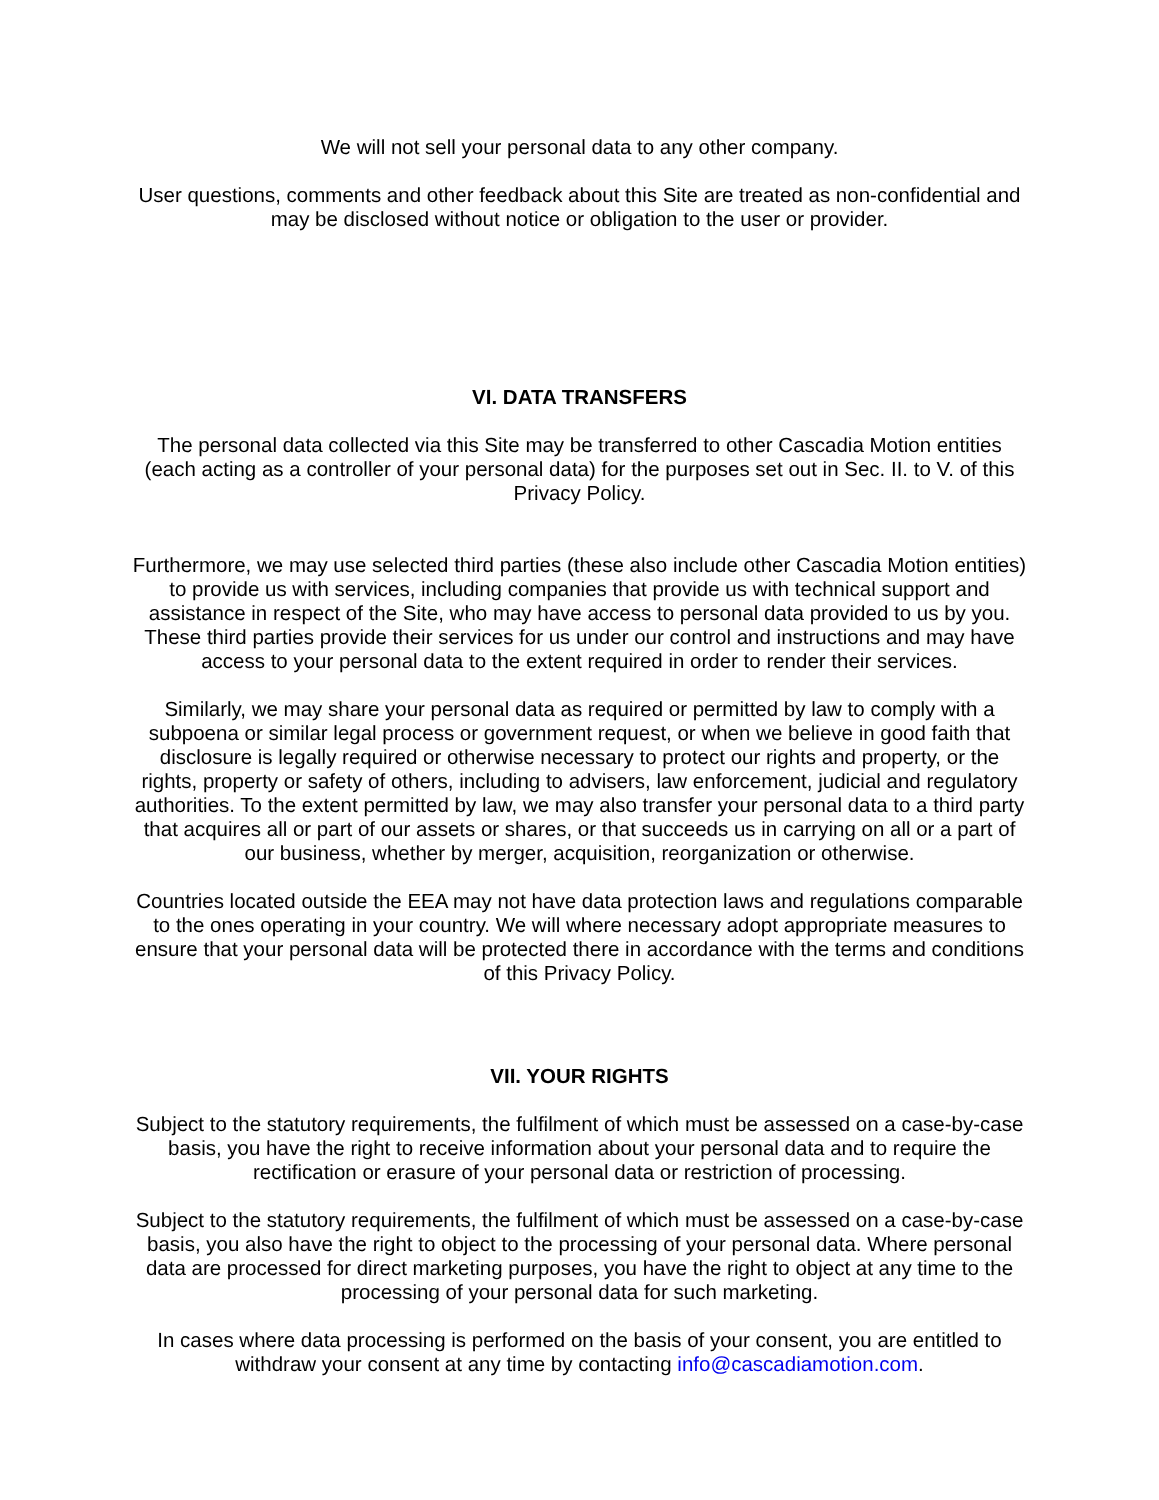We will not sell your personal data to any other company.
User questions, comments and other feedback about this Site are treated as non-confidential and may be disclosed without notice or obligation to the user or provider.
VI. DATA TRANSFERS
The personal data collected via this Site may be transferred to other Cascadia Motion entities (each acting as a controller of your personal data) for the purposes set out in Sec. II. to V. of this Privacy Policy.
Furthermore, we may use selected third parties (these also include other Cascadia Motion entities) to provide us with services, including companies that provide us with technical support and assistance in respect of the Site, who may have access to personal data provided to us by you. These third parties provide their services for us under our control and instructions and may have access to your personal data to the extent required in order to render their services.
Similarly, we may share your personal data as required or permitted by law to comply with a subpoena or similar legal process or government request, or when we believe in good faith that disclosure is legally required or otherwise necessary to protect our rights and property, or the rights, property or safety of others, including to advisers, law enforcement, judicial and regulatory authorities. To the extent permitted by law, we may also transfer your personal data to a third party that acquires all or part of our assets or shares, or that succeeds us in carrying on all or a part of our business, whether by merger, acquisition, reorganization or otherwise.
Countries located outside the EEA may not have data protection laws and regulations comparable to the ones operating in your country. We will where necessary adopt appropriate measures to ensure that your personal data will be protected there in accordance with the terms and conditions of this Privacy Policy.
VII. YOUR RIGHTS
Subject to the statutory requirements, the fulfilment of which must be assessed on a case-by-case basis, you have the right to receive information about your personal data and to require the rectification or erasure of your personal data or restriction of processing.
Subject to the statutory requirements, the fulfilment of which must be assessed on a case-by-case basis, you also have the right to object to the processing of your personal data. Where personal data are processed for direct marketing purposes, you have the right to object at any time to the processing of your personal data for such marketing.
In cases where data processing is performed on the basis of your consent, you are entitled to withdraw your consent at any time by contacting info@cascadiamotion.com.